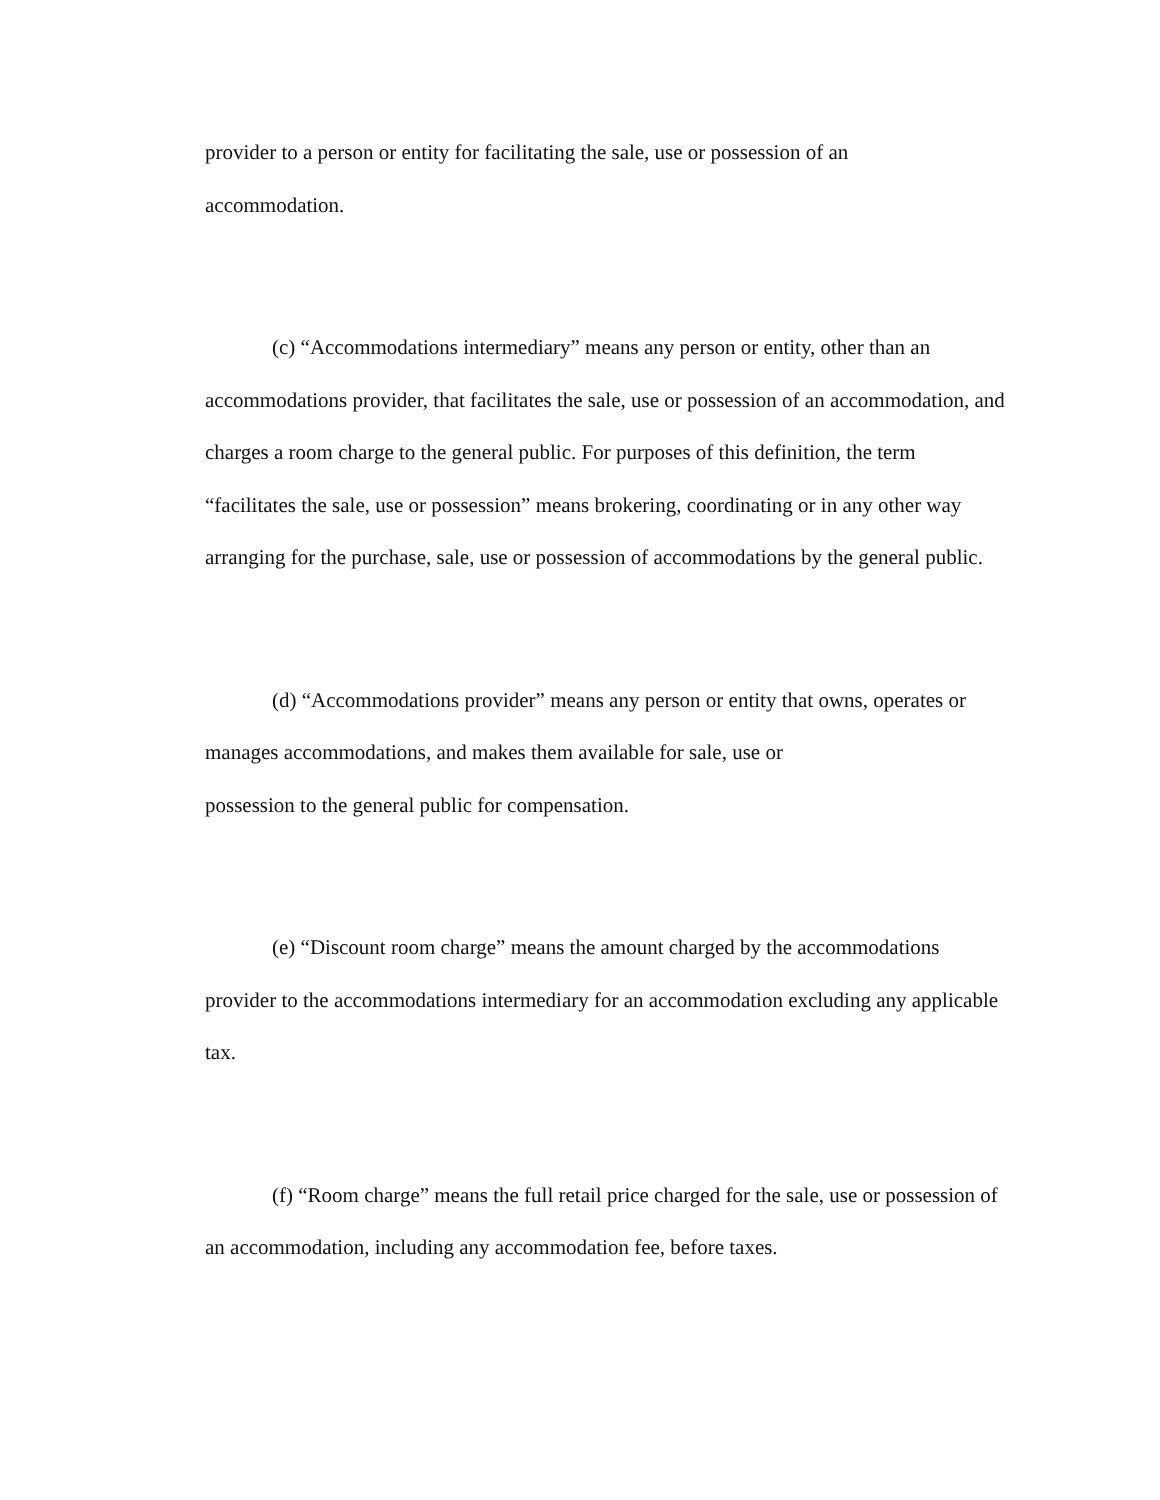provider to a person or entity for facilitating the sale, use or possession of an
accommodation.
(c) “Accommodations intermediary” means any person or entity, other than an accommodations provider, that facilitates the sale, use or possession of an accommodation, and charges a room charge to the general public. For purposes of this definition, the term “facilitates the sale, use or possession” means brokering, coordinating or in any other way arranging for the purchase, sale, use or possession of accommodations by the general public.
(d) “Accommodations provider” means any person or entity that owns, operates or manages accommodations, and makes them available for sale, use or
possession to the general public for compensation.
(e) “Discount room charge” means the amount charged by the accommodations provider to the accommodations intermediary for an accommodation excluding any applicable tax.
(f) “Room charge” means the full retail price charged for the sale, use or possession of an accommodation, including any accommodation fee, before taxes.